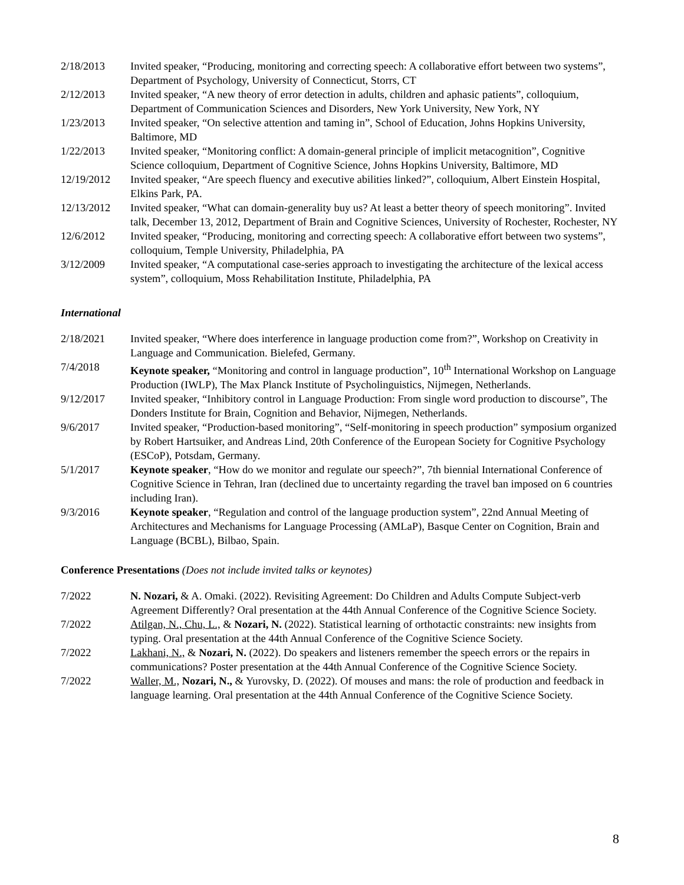2/18/2013 Invited speaker, “Producing, monitoring and correcting speech: A collaborative effort between two systems”, Department of Psychology, University of Connecticut, Storrs, CT
2/12/2013 Invited speaker, “A new theory of error detection in adults, children and aphasic patients”, colloquium, Department of Communication Sciences and Disorders, New York University, New York, NY
1/23/2013 Invited speaker, “On selective attention and taming in”, School of Education, Johns Hopkins University, Baltimore, MD
1/22/2013 Invited speaker, “Monitoring conflict: A domain-general principle of implicit metacognition”, Cognitive Science colloquium, Department of Cognitive Science, Johns Hopkins University, Baltimore, MD
12/19/2012 Invited speaker, “Are speech fluency and executive abilities linked?”, colloquium, Albert Einstein Hospital, Elkins Park, PA.
12/13/2012 Invited speaker, “What can domain-generality buy us? At least a better theory of speech monitoring”. Invited talk, December 13, 2012, Department of Brain and Cognitive Sciences, University of Rochester, Rochester, NY
12/6/2012 Invited speaker, “Producing, monitoring and correcting speech: A collaborative effort between two systems”, colloquium, Temple University, Philadelphia, PA
3/12/2009 Invited speaker, “A computational case-series approach to investigating the architecture of the lexical access system”, colloquium, Moss Rehabilitation Institute, Philadelphia, PA
International
2/18/2021 Invited speaker, “Where does interference in language production come from?”, Workshop on Creativity in Language and Communication. Bielefed, Germany.
7/4/2018 Keynote speaker, “Monitoring and control in language production”, 10<sup>th</sup> International Workshop on Language Production (IWLP), The Max Planck Institute of Psycholinguistics, Nijmegen, Netherlands.
9/12/2017 Invited speaker, “Inhibitory control in Language Production: From single word production to discourse”, The Donders Institute for Brain, Cognition and Behavior, Nijmegen, Netherlands.
9/6/2017 Invited speaker, “Production-based monitoring”, “Self-monitoring in speech production” symposium organized by Robert Hartsuiker, and Andreas Lind, 20th Conference of the European Society for Cognitive Psychology (ESCoP), Potsdam, Germany.
5/1/2017 Keynote speaker, “How do we monitor and regulate our speech?”, 7th biennial International Conference of Cognitive Science in Tehran, Iran (declined due to uncertainty regarding the travel ban imposed on 6 countries including Iran).
9/3/2016 Keynote speaker, “Regulation and control of the language production system”, 22nd Annual Meeting of Architectures and Mechanisms for Language Processing (AMLaP), Basque Center on Cognition, Brain and Language (BCBL), Bilbao, Spain.
Conference Presentations (Does not include invited talks or keynotes)
7/2022 N. Nozari, & A. Omaki. (2022). Revisiting Agreement: Do Children and Adults Compute Subject-verb Agreement Differently? Oral presentation at the 44th Annual Conference of the Cognitive Science Society.
7/2022 Atilgan, N., Chu, L., & Nozari, N. (2022). Statistical learning of orthotactic constraints: new insights from typing. Oral presentation at the 44th Annual Conference of the Cognitive Science Society.
7/2022 Lakhani, N., & Nozari, N. (2022). Do speakers and listeners remember the speech errors or the repairs in communications? Poster presentation at the 44th Annual Conference of the Cognitive Science Society.
7/2022 Waller, M., Nozari, N., & Yurovsky, D. (2022). Of mouses and mans: the role of production and feedback in language learning. Oral presentation at the 44th Annual Conference of the Cognitive Science Society.
8